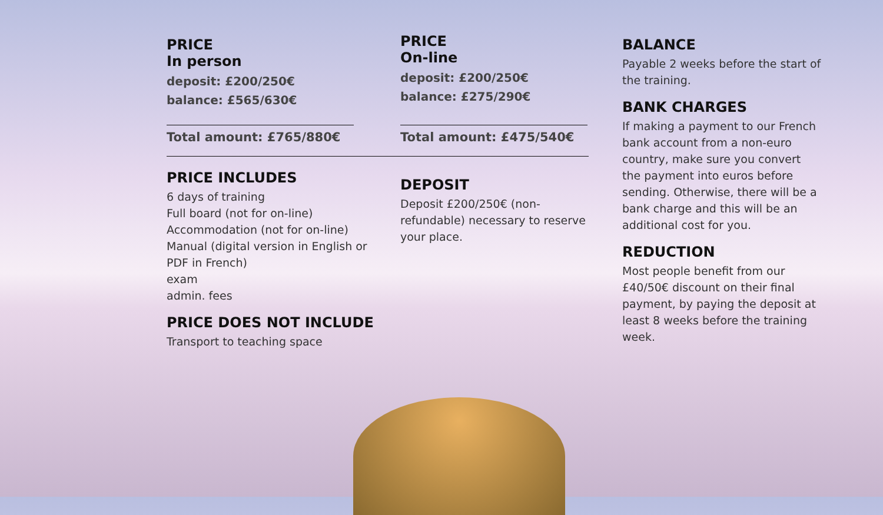PRICE
In person
deposit: £200/250€
balance: £565/630€
Total amount: £765/880€
PRICE INCLUDES
6 days of training
Full board (not for on-line)
Accommodation (not for on-line)
Manual (digital version in English or PDF in French)
exam
admin. fees
PRICE DOES NOT INCLUDE
Transport to teaching space
PRICE
On-line
deposit: £200/250€
balance: £275/290€
Total amount: £475/540€
DEPOSIT
Deposit £200/250€ (non-refundable) necessary to reserve your place.
BALANCE
Payable 2 weeks before the start of the training.
BANK CHARGES
If making a payment to our French bank account from a non-euro country, make sure you convert the payment into euros before sending. Otherwise, there will be a bank charge and this will be an additional cost for you.
REDUCTION
Most people benefit from our £40/50€ discount on their final payment, by paying the deposit at least 8 weeks before the training week.